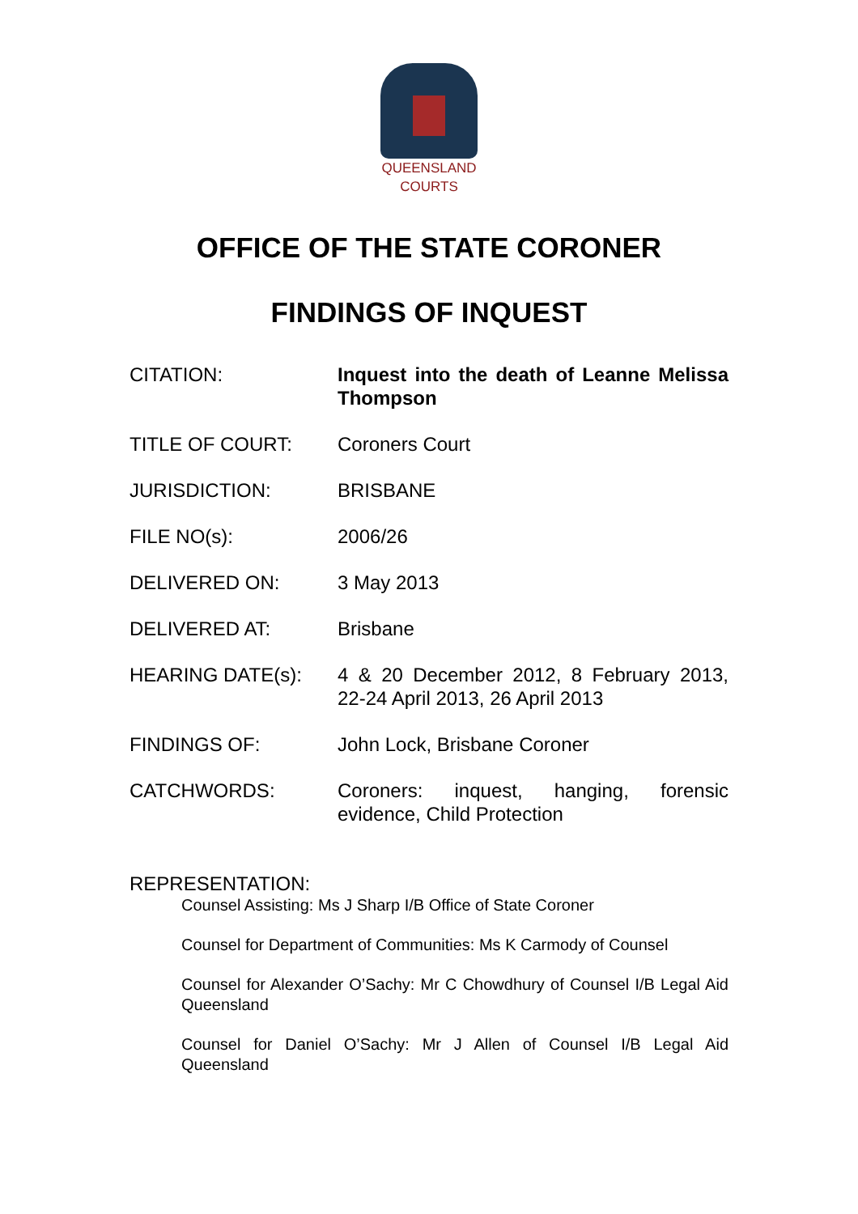QUEENSLAND
COURTS
OFFICE OF THE STATE CORONER
FINDINGS OF INQUEST
CITATION: Inquest into the death of Leanne Melissa Thompson
TITLE OF COURT: Coroners Court
JURISDICTION: BRISBANE
FILE NO(s): 2006/26
DELIVERED ON: 3 May 2013
DELIVERED AT: Brisbane
HEARING DATE(s): 4 & 20 December 2012, 8 February 2013, 22-24 April 2013, 26 April 2013
FINDINGS OF: John Lock, Brisbane Coroner
CATCHWORDS: Coroners: inquest, hanging, forensic evidence, Child Protection
REPRESENTATION:
Counsel Assisting: Ms J Sharp I/B Office of State Coroner
Counsel for Department of Communities: Ms K Carmody of Counsel
Counsel for Alexander O’Sachy: Mr C Chowdhury of Counsel I/B Legal Aid Queensland
Counsel for Daniel O’Sachy: Mr J Allen of Counsel I/B Legal Aid Queensland